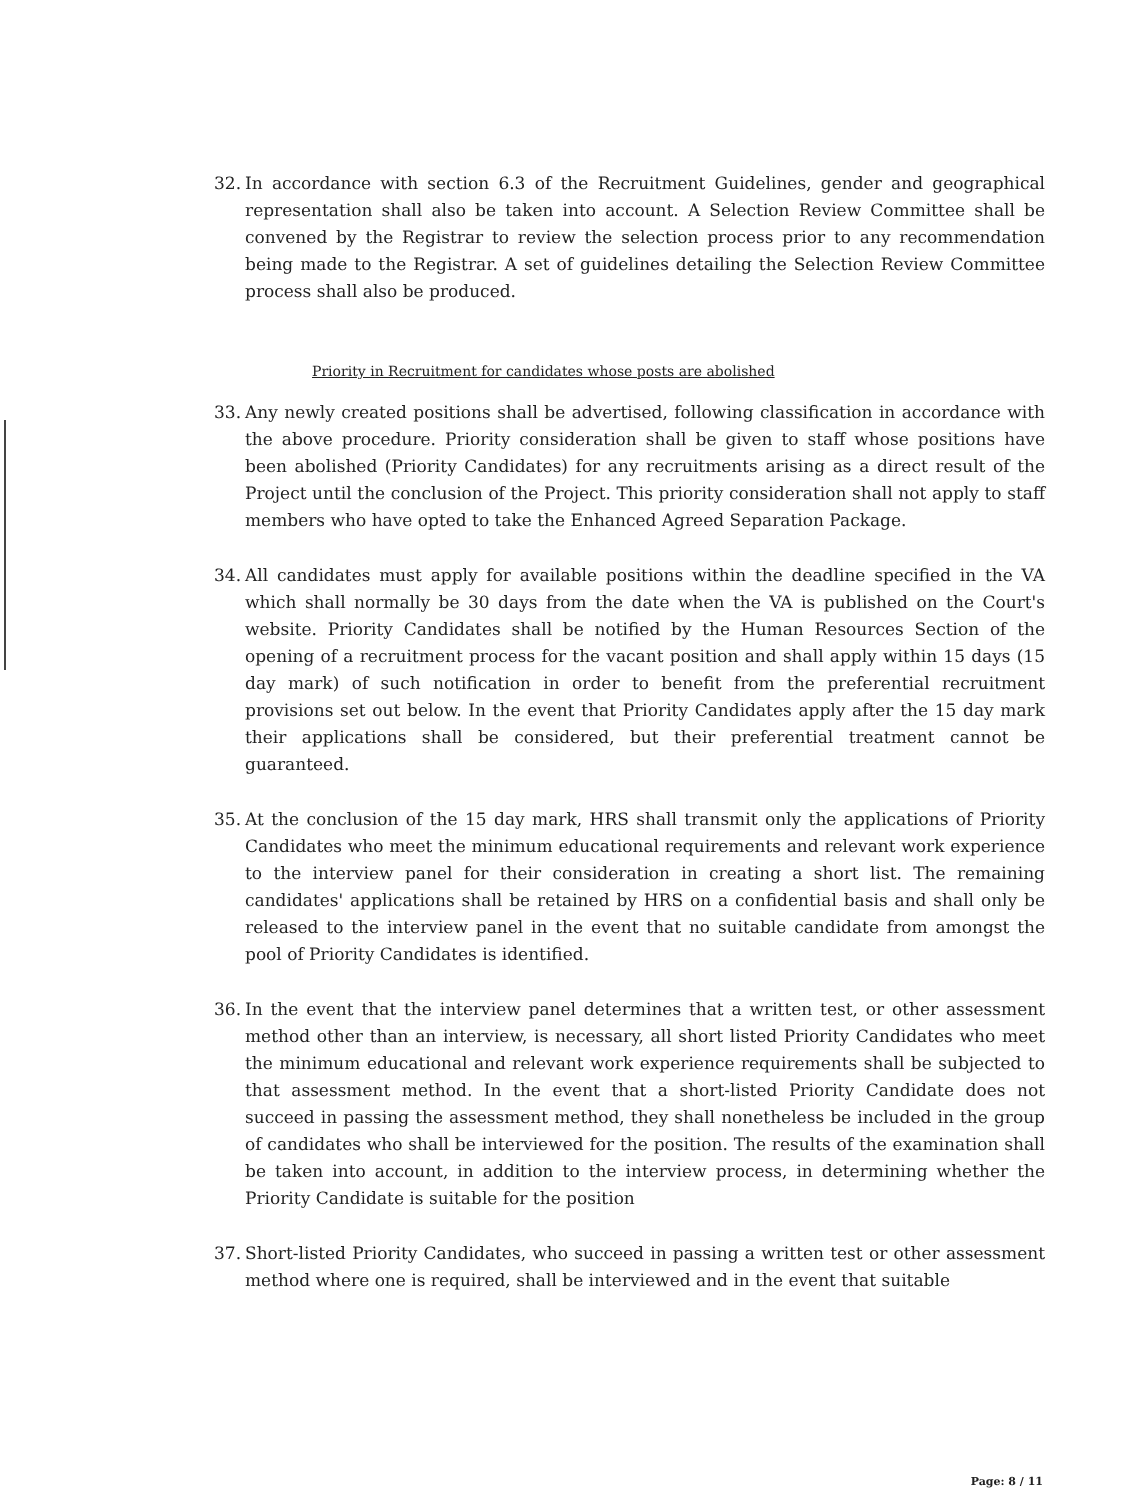32. In accordance with section 6.3 of the Recruitment Guidelines, gender and geographical representation shall also be taken into account. A Selection Review Committee shall be convened by the Registrar to review the selection process prior to any recommendation being made to the Registrar. A set of guidelines detailing the Selection Review Committee process shall also be produced.
Priority in Recruitment for candidates whose posts are abolished
33. Any newly created positions shall be advertised, following classification in accordance with the above procedure. Priority consideration shall be given to staff whose positions have been abolished (Priority Candidates) for any recruitments arising as a direct result of the Project until the conclusion of the Project. This priority consideration shall not apply to staff members who have opted to take the Enhanced Agreed Separation Package.
34. All candidates must apply for available positions within the deadline specified in the VA which shall normally be 30 days from the date when the VA is published on the Court's website. Priority Candidates shall be notified by the Human Resources Section of the opening of a recruitment process for the vacant position and shall apply within 15 days (15 day mark) of such notification in order to benefit from the preferential recruitment provisions set out below. In the event that Priority Candidates apply after the 15 day mark their applications shall be considered, but their preferential treatment cannot be guaranteed.
35. At the conclusion of the 15 day mark, HRS shall transmit only the applications of Priority Candidates who meet the minimum educational requirements and relevant work experience to the interview panel for their consideration in creating a short list. The remaining candidates' applications shall be retained by HRS on a confidential basis and shall only be released to the interview panel in the event that no suitable candidate from amongst the pool of Priority Candidates is identified.
36. In the event that the interview panel determines that a written test, or other assessment method other than an interview, is necessary, all short listed Priority Candidates who meet the minimum educational and relevant work experience requirements shall be subjected to that assessment method. In the event that a short-listed Priority Candidate does not succeed in passing the assessment method, they shall nonetheless be included in the group of candidates who shall be interviewed for the position. The results of the examination shall be taken into account, in addition to the interview process, in determining whether the Priority Candidate is suitable for the position
37. Short-listed Priority Candidates, who succeed in passing a written test or other assessment method where one is required, shall be interviewed and in the event that suitable
Page: 8 / 11